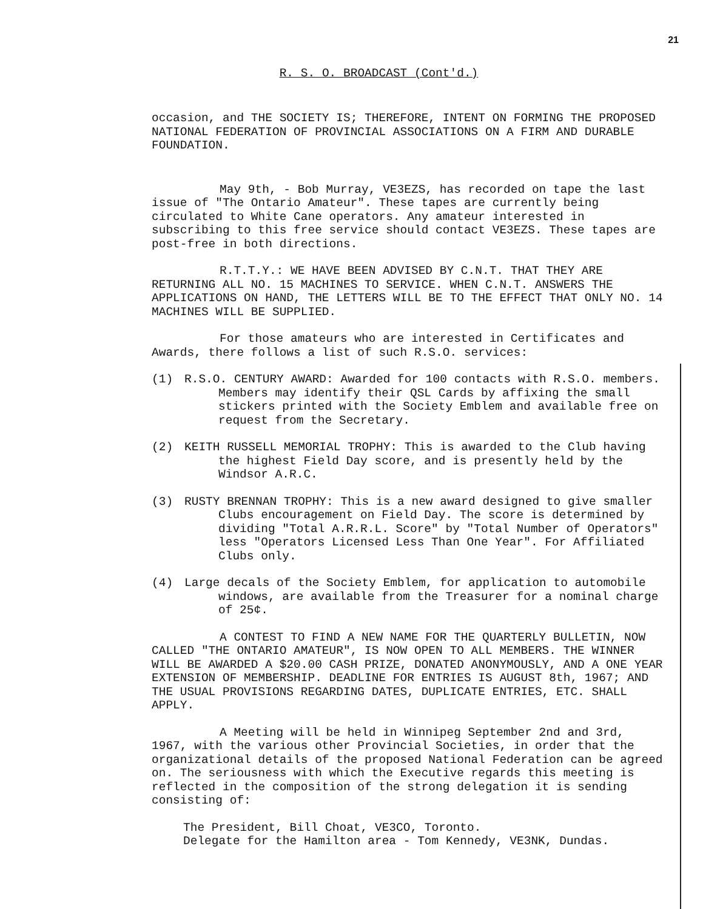21
R. S. O. BROADCAST (Cont'd.)
occasion, and THE SOCIETY IS; THEREFORE, INTENT ON FORMING THE PROPOSED NATIONAL FEDERATION OF PROVINCIAL ASSOCIATIONS ON A FIRM AND DURABLE FOUNDATION.
May 9th, - Bob Murray, VE3EZS, has recorded on tape the last issue of "The Ontario Amateur". These tapes are currently being circulated to White Cane operators. Any amateur interested in subscribing to this free service should contact VE3EZS. These tapes are post-free in both directions.
R.T.T.Y.: WE HAVE BEEN ADVISED BY C.N.T. THAT THEY ARE RETURNING ALL NO. 15 MACHINES TO SERVICE. WHEN C.N.T. ANSWERS THE APPLICATIONS ON HAND, THE LETTERS WILL BE TO THE EFFECT THAT ONLY NO. 14 MACHINES WILL BE SUPPLIED.
For those amateurs who are interested in Certificates and Awards, there follows a list of such R.S.O. services:
(1) R.S.O. CENTURY AWARD: Awarded for 100 contacts with R.S.O. members. Members may identify their QSL Cards by affixing the small stickers printed with the Society Emblem and available free on request from the Secretary.
(2) KEITH RUSSELL MEMORIAL TROPHY: This is awarded to the Club having the highest Field Day score, and is presently held by the Windsor A.R.C.
(3) RUSTY BRENNAN TROPHY: This is a new award designed to give smaller Clubs encouragement on Field Day. The score is determined by dividing "Total A.R.R.L. Score" by "Total Number of Operators" less "Operators Licensed Less Than One Year". For Affiliated Clubs only.
(4) Large decals of the Society Emblem, for application to automobile windows, are available from the Treasurer for a nominal charge of 25¢.
A CONTEST TO FIND A NEW NAME FOR THE QUARTERLY BULLETIN, NOW CALLED "THE ONTARIO AMATEUR", IS NOW OPEN TO ALL MEMBERS. THE WINNER WILL BE AWARDED A $20.00 CASH PRIZE, DONATED ANONYMOUSLY, AND A ONE YEAR EXTENSION OF MEMBERSHIP. DEADLINE FOR ENTRIES IS AUGUST 8th, 1967; AND THE USUAL PROVISIONS REGARDING DATES, DUPLICATE ENTRIES, ETC. SHALL APPLY.
A Meeting will be held in Winnipeg September 2nd and 3rd, 1967, with the various other Provincial Societies, in order that the organizational details of the proposed National Federation can be agreed on. The seriousness with which the Executive regards this meeting is reflected in the composition of the strong delegation it is sending consisting of:
The President, Bill Choat, VE3CO, Toronto.
Delegate for the Hamilton area - Tom Kennedy, VE3NK, Dundas.